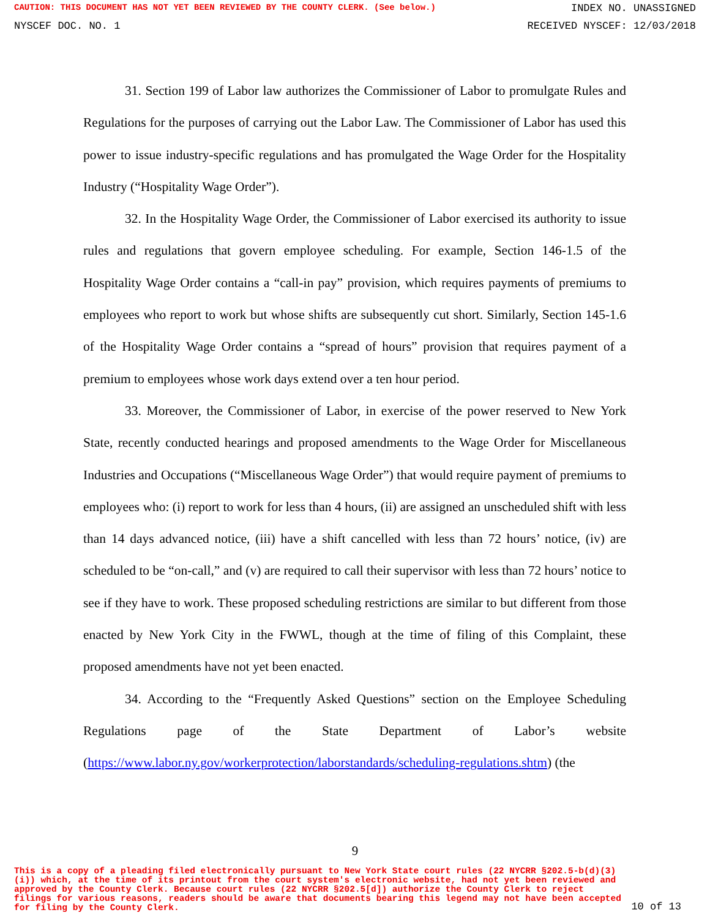CAUTION: THIS DOCUMENT HAS NOT YET BEEN REVIEWED BY THE COUNTY CLERK. (See below.) INDEX NO. UNASSIGNED
NYSCEF DOC. NO. 1 RECEIVED NYSCEF: 12/03/2018
31. Section 199 of Labor law authorizes the Commissioner of Labor to promulgate Rules and Regulations for the purposes of carrying out the Labor Law. The Commissioner of Labor has used this power to issue industry-specific regulations and has promulgated the Wage Order for the Hospitality Industry (“Hospitality Wage Order”).
32. In the Hospitality Wage Order, the Commissioner of Labor exercised its authority to issue rules and regulations that govern employee scheduling. For example, Section 146-1.5 of the Hospitality Wage Order contains a “call-in pay” provision, which requires payments of premiums to employees who report to work but whose shifts are subsequently cut short. Similarly, Section 145-1.6 of the Hospitality Wage Order contains a “spread of hours” provision that requires payment of a premium to employees whose work days extend over a ten hour period.
33. Moreover, the Commissioner of Labor, in exercise of the power reserved to New York State, recently conducted hearings and proposed amendments to the Wage Order for Miscellaneous Industries and Occupations (“Miscellaneous Wage Order”) that would require payment of premiums to employees who: (i) report to work for less than 4 hours, (ii) are assigned an unscheduled shift with less than 14 days advanced notice, (iii) have a shift cancelled with less than 72 hours’ notice, (iv) are scheduled to be “on-call,” and (v) are required to call their supervisor with less than 72 hours’ notice to see if they have to work. These proposed scheduling restrictions are similar to but different from those enacted by New York City in the FWWL, though at the time of filing of this Complaint, these proposed amendments have not yet been enacted.
34. According to the “Frequently Asked Questions” section on the Employee Scheduling Regulations page of the State Department of Labor’s website (https://www.labor.ny.gov/workerprotection/laborstandards/scheduling-regulations.shtm) (the
9
This is a copy of a pleading filed electronically pursuant to New York State court rules (22 NYCRR §202.5-b(d)(3)(i)) which, at the time of its printout from the court system's electronic website, had not yet been reviewed and approved by the County Clerk. Because court rules (22 NYCRR §202.5[d]) authorize the County Clerk to reject filings for various reasons, readers should be aware that documents bearing this legend may not have been accepted for filing by the County Clerk.
10 of 13